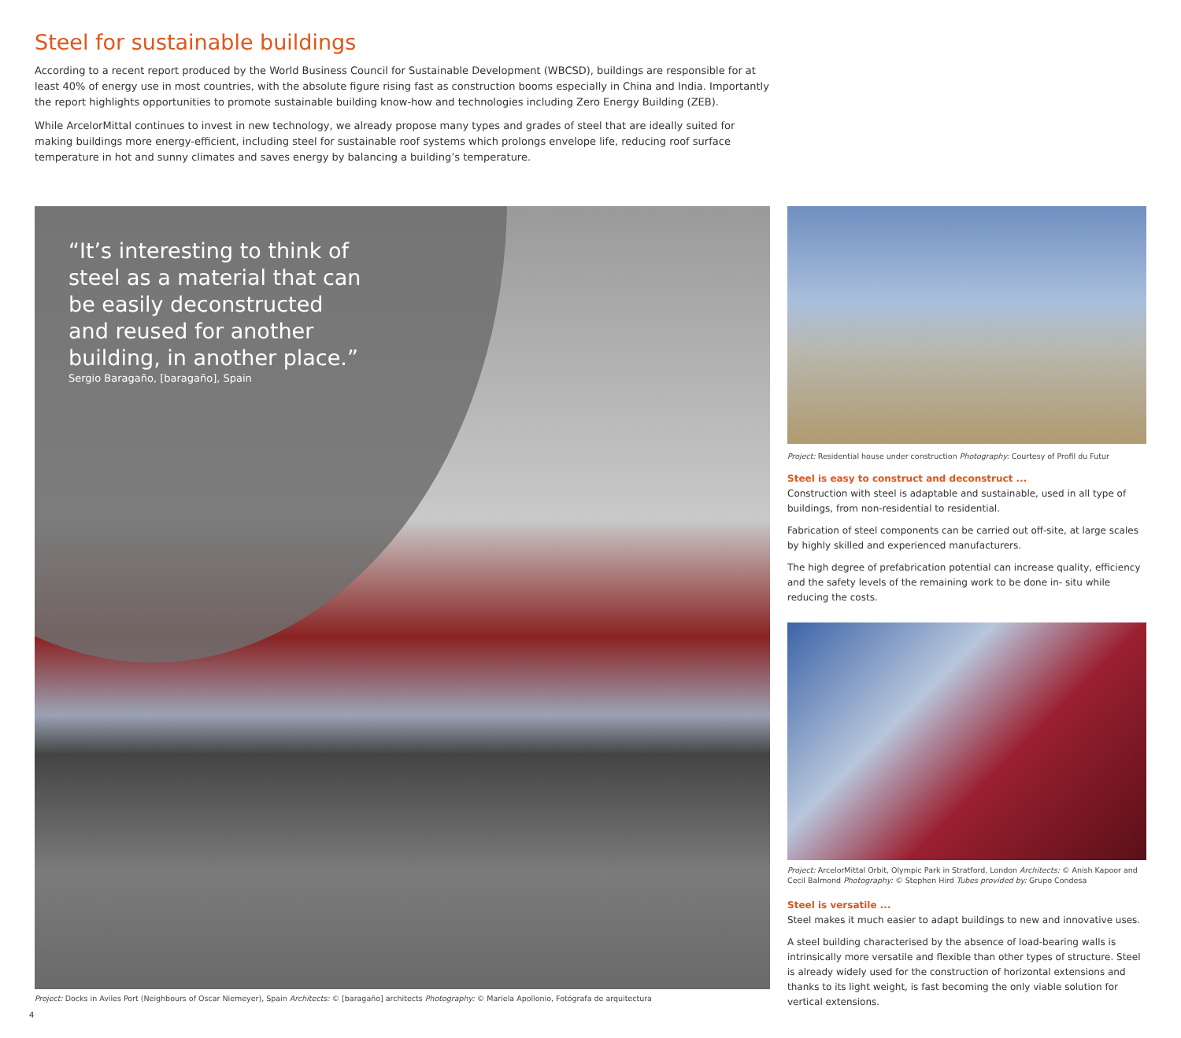Steel for sustainable buildings
According to a recent report produced by the World Business Council for Sustainable Development (WBCSD), buildings are responsible for at least 40% of energy use in most countries, with the absolute figure rising fast as construction booms especially in China and India. Importantly the report highlights opportunities to promote sustainable building know-how and technologies including Zero Energy Building (ZEB).
While ArcelorMittal continues to invest in new technology, we already propose many types and grades of steel that are ideally suited for making buildings more energy-efficient, including steel for sustainable roof systems which prolongs envelope life, reducing roof surface temperature in hot and sunny climates and saves energy by balancing a building’s temperature.
“It’s interesting to think of steel as a material that can be easily deconstructed and reused for another building, in another place.”
Sergio Baragaño, [baragaño], Spain
Project: Docks in Aviles Port (Neighbours of Oscar Niemeyer), Spain Architects: © [baragaño] architects Photography: © Mariela Apollonio, Fotógrafa de arquitectura
4
Project: Residential house under construction Photography: Courtesy of Profil du Futur
Steel is easy to construct and deconstruct ...
Construction with steel is adaptable and sustainable, used in all type of buildings, from non-residential to residential.
Fabrication of steel components can be carried out off-site, at large scales by highly skilled and experienced manufacturers.
The high degree of prefabrication potential can increase quality, efficiency and the safety levels of the remaining work to be done in- situ while reducing the costs.
Project: ArcelorMittal Orbit, Olympic Park in Stratford, London Architects: © Anish Kapoor and Cecil Balmond Photography: © Stephen Hird Tubes provided by: Grupo Condesa
Steel is versatile ...
Steel makes it much easier to adapt buildings to new and innovative uses.
A steel building characterised by the absence of load-bearing walls is intrinsically more versatile and flexible than other types of structure. Steel is already widely used for the construction of horizontal extensions and thanks to its light weight, is fast becoming the only viable solution for vertical extensions.